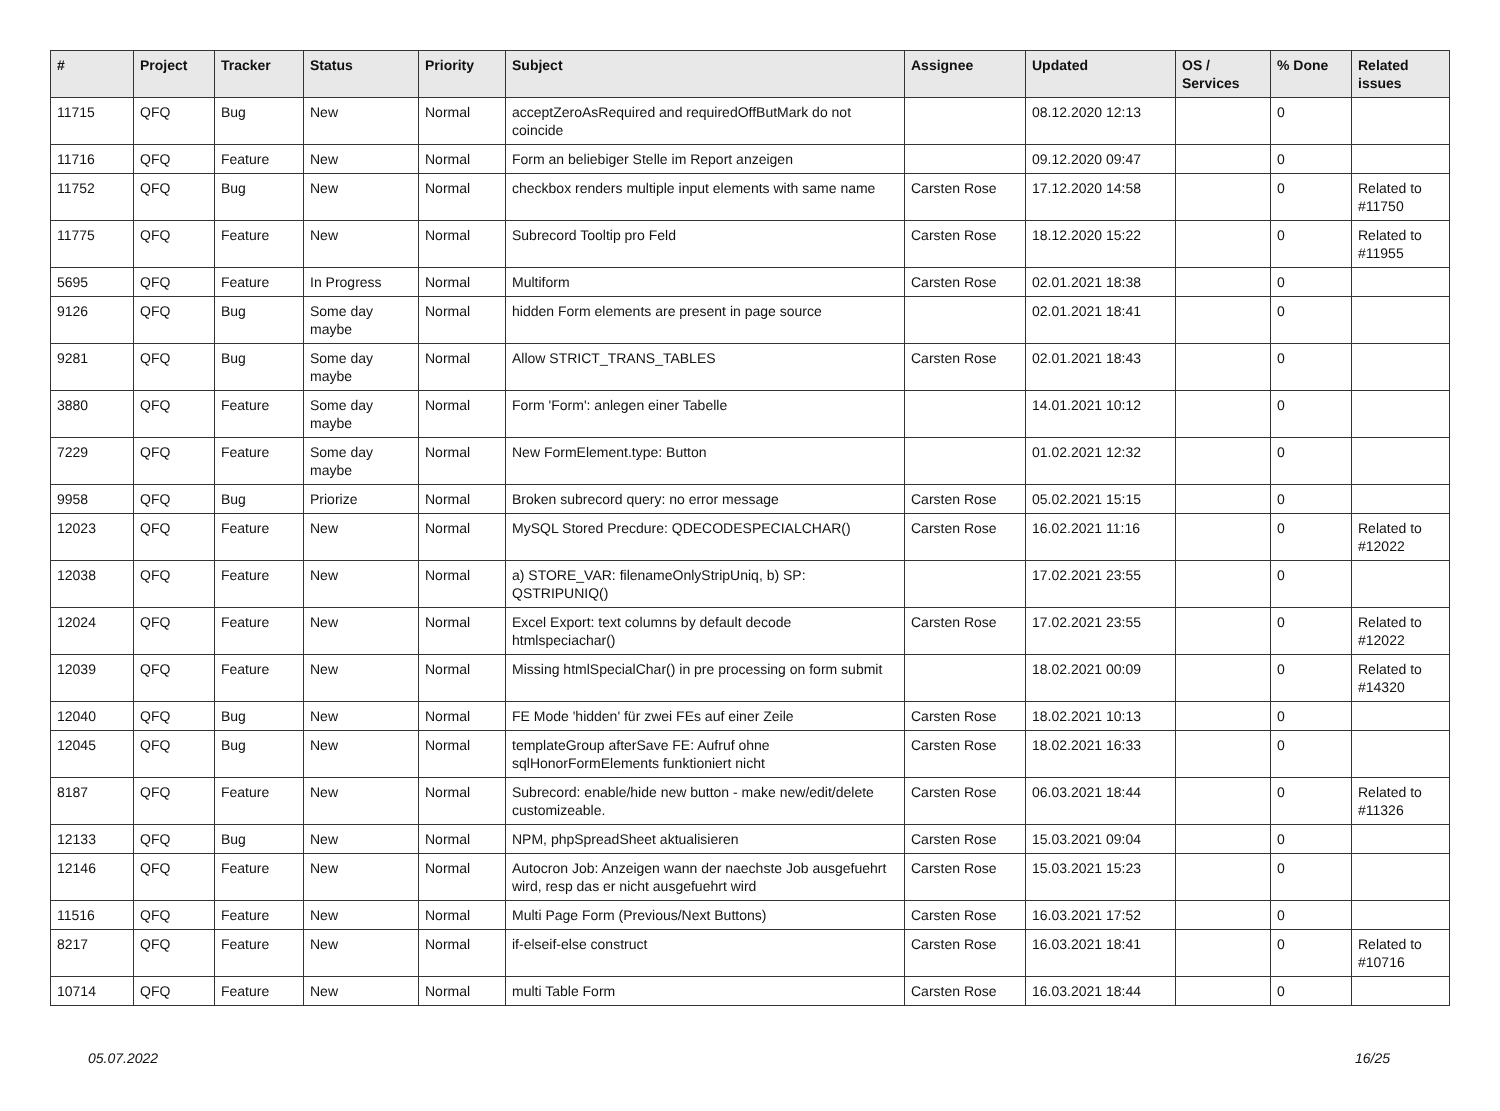| # | Project | Tracker | Status | Priority | Subject | Assignee | Updated | OS / Services | % Done | Related issues |
| --- | --- | --- | --- | --- | --- | --- | --- | --- | --- | --- |
| 11715 | QFQ | Bug | New | Normal | acceptZeroAsRequired and requiredOffButMark do not coincide | | 08.12.2020 12:13 | | 0 | |
| 11716 | QFQ | Feature | New | Normal | Form an beliebiger Stelle im Report anzeigen | | 09.12.2020 09:47 | | 0 | |
| 11752 | QFQ | Bug | New | Normal | checkbox renders multiple input elements with same name | Carsten Rose | 17.12.2020 14:58 | | 0 | Related to #11750 |
| 11775 | QFQ | Feature | New | Normal | Subrecord Tooltip pro Feld | Carsten Rose | 18.12.2020 15:22 | | 0 | Related to #11955 |
| 5695 | QFQ | Feature | In Progress | Normal | Multiform | Carsten Rose | 02.01.2021 18:38 | | 0 | |
| 9126 | QFQ | Bug | Some day maybe | Normal | hidden Form elements are present in page source | | 02.01.2021 18:41 | | 0 | |
| 9281 | QFQ | Bug | Some day maybe | Normal | Allow STRICT_TRANS_TABLES | Carsten Rose | 02.01.2021 18:43 | | 0 | |
| 3880 | QFQ | Feature | Some day maybe | Normal | Form 'Form': anlegen einer Tabelle | | 14.01.2021 10:12 | | 0 | |
| 7229 | QFQ | Feature | Some day maybe | Normal | New FormElement.type: Button | | 01.02.2021 12:32 | | 0 | |
| 9958 | QFQ | Bug | Priorize | Normal | Broken subrecord query: no error message | Carsten Rose | 05.02.2021 15:15 | | 0 | |
| 12023 | QFQ | Feature | New | Normal | MySQL Stored Precdure: QDECODESPECIALCHAR() | Carsten Rose | 16.02.2021 11:16 | | 0 | Related to #12022 |
| 12038 | QFQ | Feature | New | Normal | a) STORE_VAR: filenameOnlyStripUniq, b) SP: QSTRIPUNIQ() | | 17.02.2021 23:55 | | 0 | |
| 12024 | QFQ | Feature | New | Normal | Excel Export: text columns by default decode htmlspeciachar() | Carsten Rose | 17.02.2021 23:55 | | 0 | Related to #12022 |
| 12039 | QFQ | Feature | New | Normal | Missing htmlSpecialChar() in pre processing on form submit | | 18.02.2021 00:09 | | 0 | Related to #14320 |
| 12040 | QFQ | Bug | New | Normal | FE Mode 'hidden' für zwei FEs auf einer Zeile | Carsten Rose | 18.02.2021 10:13 | | 0 | |
| 12045 | QFQ | Bug | New | Normal | templateGroup afterSave FE: Aufruf ohne sqlHonorFormElements funktioniert nicht | Carsten Rose | 18.02.2021 16:33 | | 0 | |
| 8187 | QFQ | Feature | New | Normal | Subrecord: enable/hide new button - make new/edit/delete customizeable. | Carsten Rose | 06.03.2021 18:44 | | 0 | Related to #11326 |
| 12133 | QFQ | Bug | New | Normal | NPM, phpSpreadSheet aktualisieren | Carsten Rose | 15.03.2021 09:04 | | 0 | |
| 12146 | QFQ | Feature | New | Normal | Autocron Job: Anzeigen wann der naechste Job ausgefuehrt wird, resp das er nicht ausgefuehrt wird | Carsten Rose | 15.03.2021 15:23 | | 0 | |
| 11516 | QFQ | Feature | New | Normal | Multi Page Form (Previous/Next Buttons) | Carsten Rose | 16.03.2021 17:52 | | 0 | |
| 8217 | QFQ | Feature | New | Normal | if-elseif-else construct | Carsten Rose | 16.03.2021 18:41 | | 0 | Related to #10716 |
| 10714 | QFQ | Feature | New | Normal | multi Table Form | Carsten Rose | 16.03.2021 18:44 | | 0 | |
05.07.2022 16/25